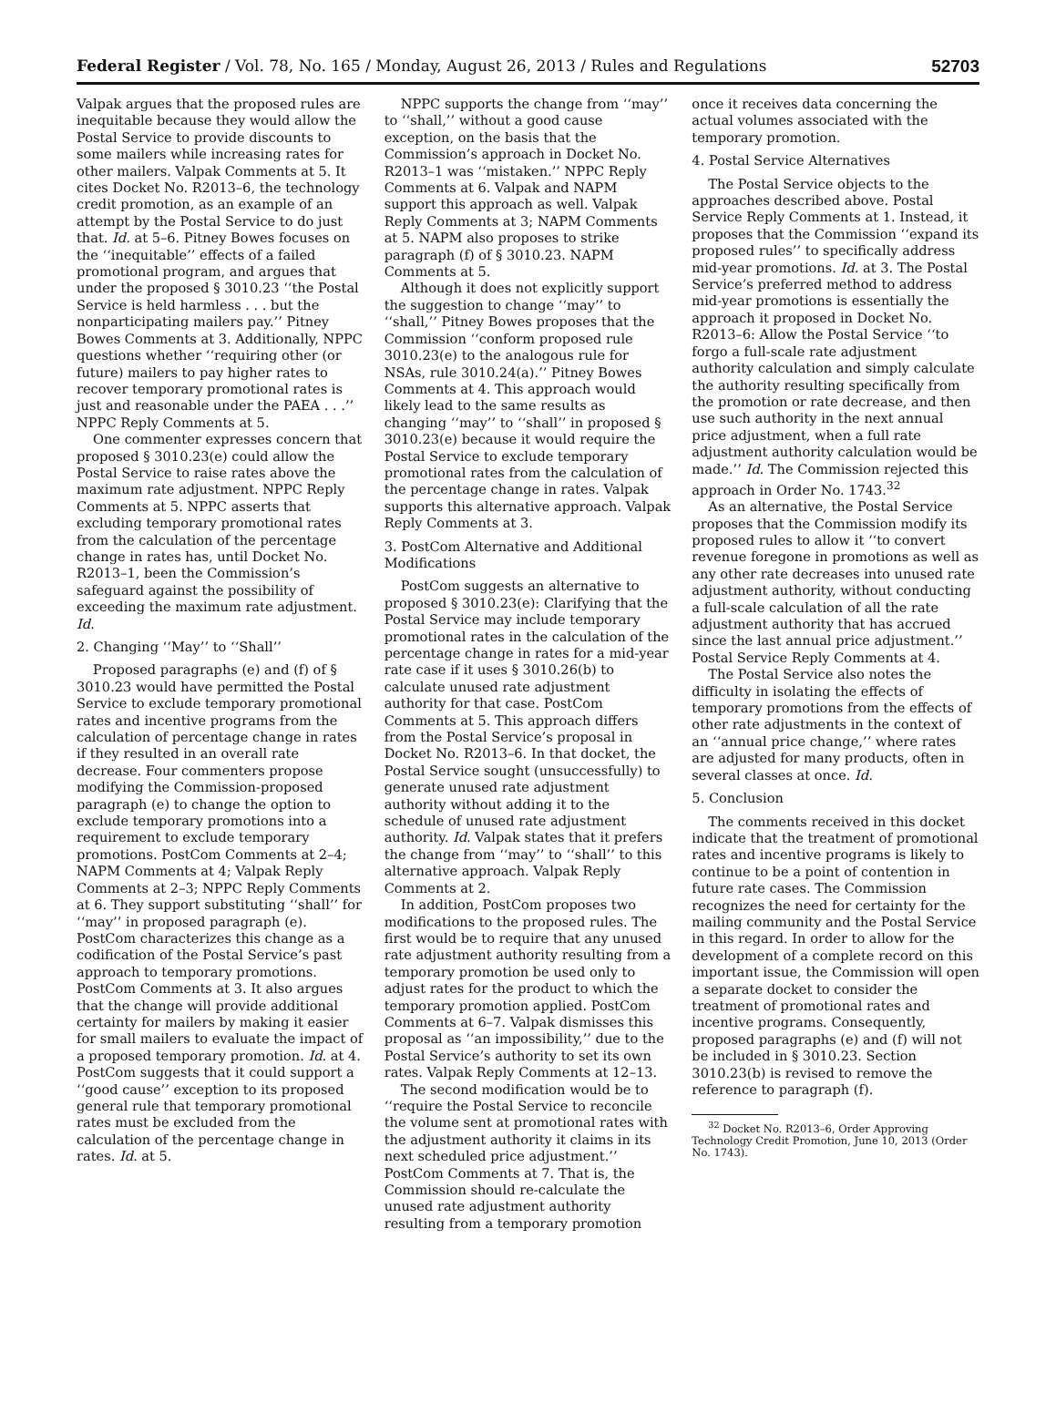Federal Register / Vol. 78, No. 165 / Monday, August 26, 2013 / Rules and Regulations 52703
Valpak argues that the proposed rules are inequitable because they would allow the Postal Service to provide discounts to some mailers while increasing rates for other mailers. Valpak Comments at 5. It cites Docket No. R2013–6, the technology credit promotion, as an example of an attempt by the Postal Service to do just that. Id. at 5–6. Pitney Bowes focuses on the ‘‘inequitable’’ effects of a failed promotional program, and argues that under the proposed § 3010.23 ‘‘the Postal Service is held harmless . . . but the nonparticipating mailers pay.’’ Pitney Bowes Comments at 3. Additionally, NPPC questions whether ‘‘requiring other (or future) mailers to pay higher rates to recover temporary promotional rates is just and reasonable under the PAEA . . .’’ NPPC Reply Comments at 5.
One commenter expresses concern that proposed § 3010.23(e) could allow the Postal Service to raise rates above the maximum rate adjustment. NPPC Reply Comments at 5. NPPC asserts that excluding temporary promotional rates from the calculation of the percentage change in rates has, until Docket No. R2013–1, been the Commission’s safeguard against the possibility of exceeding the maximum rate adjustment. Id.
2. Changing ‘‘May’’ to ‘‘Shall’’
Proposed paragraphs (e) and (f) of § 3010.23 would have permitted the Postal Service to exclude temporary promotional rates and incentive programs from the calculation of percentage change in rates if they resulted in an overall rate decrease. Four commenters propose modifying the Commission-proposed paragraph (e) to change the option to exclude temporary promotions into a requirement to exclude temporary promotions. PostCom Comments at 2–4; NAPM Comments at 4; Valpak Reply Comments at 2–3; NPPC Reply Comments at 6. They support substituting ‘‘shall’’ for ‘‘may’’ in proposed paragraph (e). PostCom characterizes this change as a codification of the Postal Service’s past approach to temporary promotions. PostCom Comments at 3. It also argues that the change will provide additional certainty for mailers by making it easier for small mailers to evaluate the impact of a proposed temporary promotion. Id. at 4. PostCom suggests that it could support a ‘‘good cause’’ exception to its proposed general rule that temporary promotional rates must be excluded from the calculation of the percentage change in rates. Id. at 5.
NPPC supports the change from ‘‘may’’ to ‘‘shall,’’ without a good cause exception, on the basis that the Commission’s approach in Docket No. R2013–1 was ‘‘mistaken.’’ NPPC Reply Comments at 6. Valpak and NAPM support this approach as well. Valpak Reply Comments at 3; NAPM Comments at 5. NAPM also proposes to strike paragraph (f) of § 3010.23. NAPM Comments at 5.
Although it does not explicitly support the suggestion to change ‘‘may’’ to ‘‘shall,’’ Pitney Bowes proposes that the Commission ‘‘conform proposed rule 3010.23(e) to the analogous rule for NSAs, rule 3010.24(a).’’ Pitney Bowes Comments at 4. This approach would likely lead to the same results as changing ‘‘may’’ to ‘‘shall’’ in proposed § 3010.23(e) because it would require the Postal Service to exclude temporary promotional rates from the calculation of the percentage change in rates. Valpak supports this alternative approach. Valpak Reply Comments at 3.
3. PostCom Alternative and Additional Modifications
PostCom suggests an alternative to proposed § 3010.23(e): Clarifying that the Postal Service may include temporary promotional rates in the calculation of the percentage change in rates for a mid-year rate case if it uses § 3010.26(b) to calculate unused rate adjustment authority for that case. PostCom Comments at 5. This approach differs from the Postal Service’s proposal in Docket No. R2013–6. In that docket, the Postal Service sought (unsuccessfully) to generate unused rate adjustment authority without adding it to the schedule of unused rate adjustment authority. Id. Valpak states that it prefers the change from ‘‘may’’ to ‘‘shall’’ to this alternative approach. Valpak Reply Comments at 2.
In addition, PostCom proposes two modifications to the proposed rules. The first would be to require that any unused rate adjustment authority resulting from a temporary promotion be used only to adjust rates for the product to which the temporary promotion applied. PostCom Comments at 6–7. Valpak dismisses this proposal as ‘‘an impossibility,’’ due to the Postal Service’s authority to set its own rates. Valpak Reply Comments at 12–13.
The second modification would be to ‘‘require the Postal Service to reconcile the volume sent at promotional rates with the adjustment authority it claims in its next scheduled price adjustment.’’ PostCom Comments at 7. That is, the Commission should re-calculate the unused rate adjustment authority resulting from a temporary promotion
once it receives data concerning the actual volumes associated with the temporary promotion.
4. Postal Service Alternatives
The Postal Service objects to the approaches described above. Postal Service Reply Comments at 1. Instead, it proposes that the Commission ‘‘expand its proposed rules’’ to specifically address mid-year promotions. Id. at 3. The Postal Service’s preferred method to address mid-year promotions is essentially the approach it proposed in Docket No. R2013–6: Allow the Postal Service ‘‘to forgo a full-scale rate adjustment authority calculation and simply calculate the authority resulting specifically from the promotion or rate decrease, and then use such authority in the next annual price adjustment, when a full rate adjustment authority calculation would be made.’’ Id. The Commission rejected this approach in Order No. 1743.<sup>32</sup>
As an alternative, the Postal Service proposes that the Commission modify its proposed rules to allow it ‘‘to convert revenue foregone in promotions as well as any other rate decreases into unused rate adjustment authority, without conducting a full-scale calculation of all the rate adjustment authority that has accrued since the last annual price adjustment.’’ Postal Service Reply Comments at 4.
The Postal Service also notes the difficulty in isolating the effects of temporary promotions from the effects of other rate adjustments in the context of an ‘‘annual price change,’’ where rates are adjusted for many products, often in several classes at once. Id.
5. Conclusion
The comments received in this docket indicate that the treatment of promotional rates and incentive programs is likely to continue to be a point of contention in future rate cases. The Commission recognizes the need for certainty for the mailing community and the Postal Service in this regard. In order to allow for the development of a complete record on this important issue, the Commission will open a separate docket to consider the treatment of promotional rates and incentive programs. Consequently, proposed paragraphs (e) and (f) will not be included in § 3010.23. Section 3010.23(b) is revised to remove the reference to paragraph (f).
<sup>32</sup> Docket No. R2013–6, Order Approving Technology Credit Promotion, June 10, 2013 (Order No. 1743).